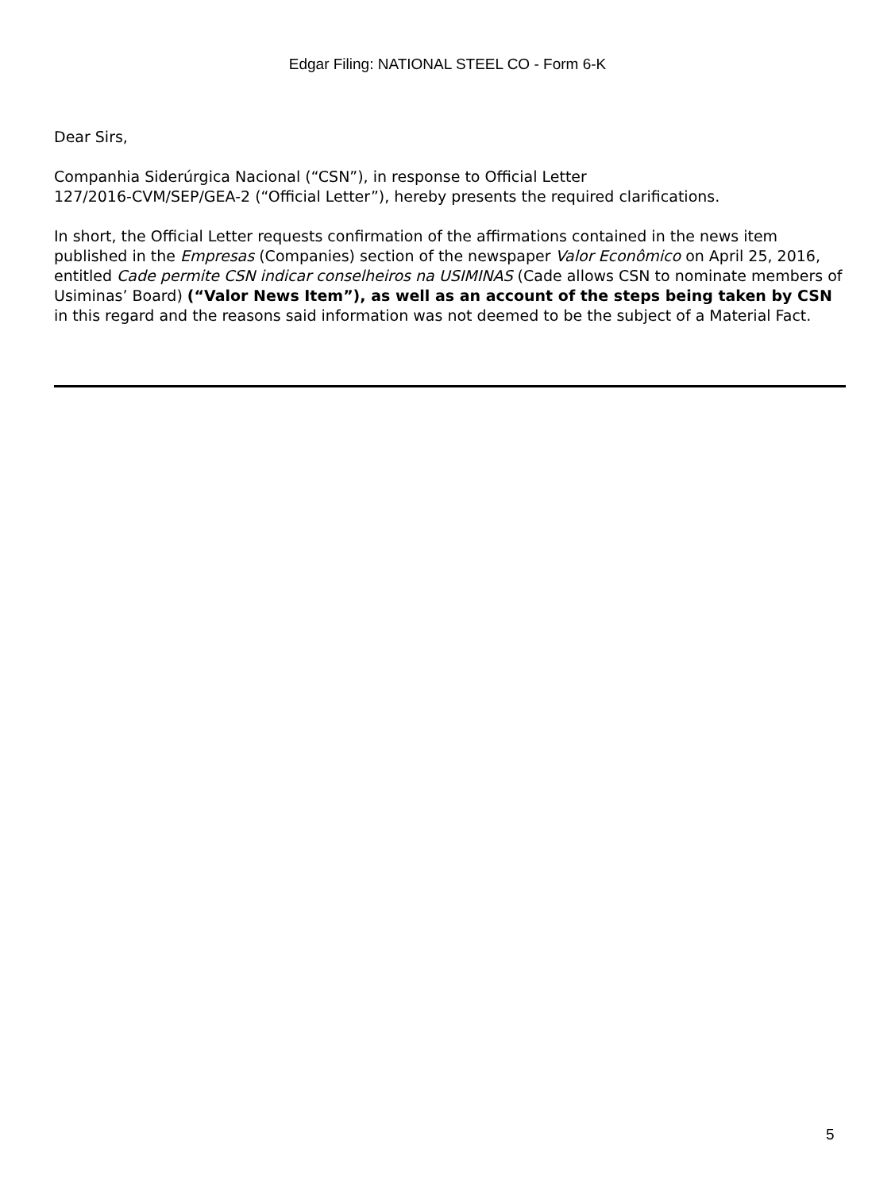Edgar Filing: NATIONAL STEEL CO - Form 6-K
Dear Sirs,
Companhia Siderúrgica Nacional (“CSN”), in response to Official Letter
127/2016-CVM/SEP/GEA-2 (“Official Letter”), hereby presents the required clarifications.
In short, the Official Letter requests confirmation of the affirmations contained in the news item published in the Empresas (Companies) section of the newspaper Valor Econômico on April 25, 2016, entitled Cade permite CSN indicar conselheiros na USIMINAS (Cade allows CSN to nominate members of Usiminas’ Board) (“Valor News Item”), as well as an account of the steps being taken by CSN in this regard and the reasons said information was not deemed to be the subject of a Material Fact.
5